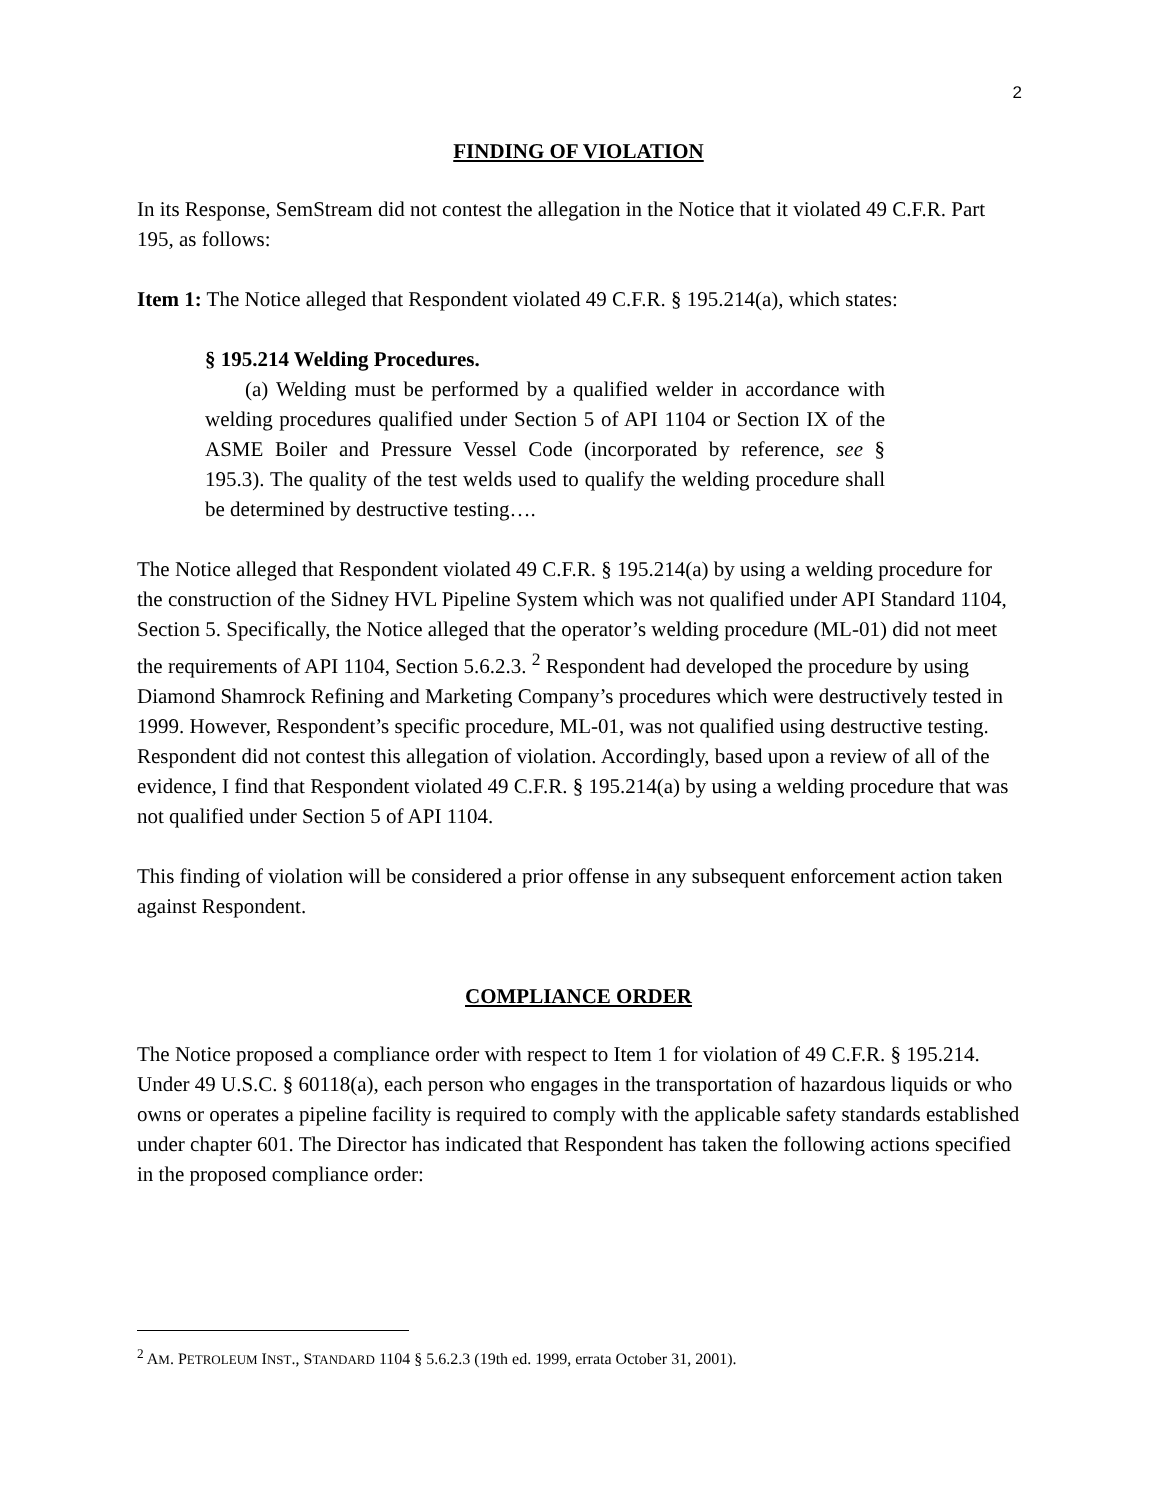2
FINDING OF VIOLATION
In its Response, SemStream did not contest the allegation in the Notice that it violated 49 C.F.R. Part 195, as follows:
Item 1: The Notice alleged that Respondent violated 49 C.F.R. § 195.214(a), which states:
§ 195.214 Welding Procedures.
(a) Welding must be performed by a qualified welder in accordance with welding procedures qualified under Section 5 of API 1104 or Section IX of the ASME Boiler and Pressure Vessel Code (incorporated by reference, see § 195.3). The quality of the test welds used to qualify the welding procedure shall be determined by destructive testing….
The Notice alleged that Respondent violated 49 C.F.R. § 195.214(a) by using a welding procedure for the construction of the Sidney HVL Pipeline System which was not qualified under API Standard 1104, Section 5. Specifically, the Notice alleged that the operator’s welding procedure (ML-01) did not meet the requirements of API 1104, Section 5.6.2.3. <sup>2</sup> Respondent had developed the procedure by using Diamond Shamrock Refining and Marketing Company’s procedures which were destructively tested in 1999. However, Respondent’s specific procedure, ML-01, was not qualified using destructive testing. Respondent did not contest this allegation of violation. Accordingly, based upon a review of all of the evidence, I find that Respondent violated 49 C.F.R. § 195.214(a) by using a welding procedure that was not qualified under Section 5 of API 1104.
This finding of violation will be considered a prior offense in any subsequent enforcement action taken against Respondent.
COMPLIANCE ORDER
The Notice proposed a compliance order with respect to Item 1 for violation of 49 C.F.R. § 195.214. Under 49 U.S.C. § 60118(a), each person who engages in the transportation of hazardous liquids or who owns or operates a pipeline facility is required to comply with the applicable safety standards established under chapter 601. The Director has indicated that Respondent has taken the following actions specified in the proposed compliance order:
<sup>2</sup> AM. PETROLEUM INST., STANDARD 1104 § 5.6.2.3 (19th ed. 1999, errata October 31, 2001).